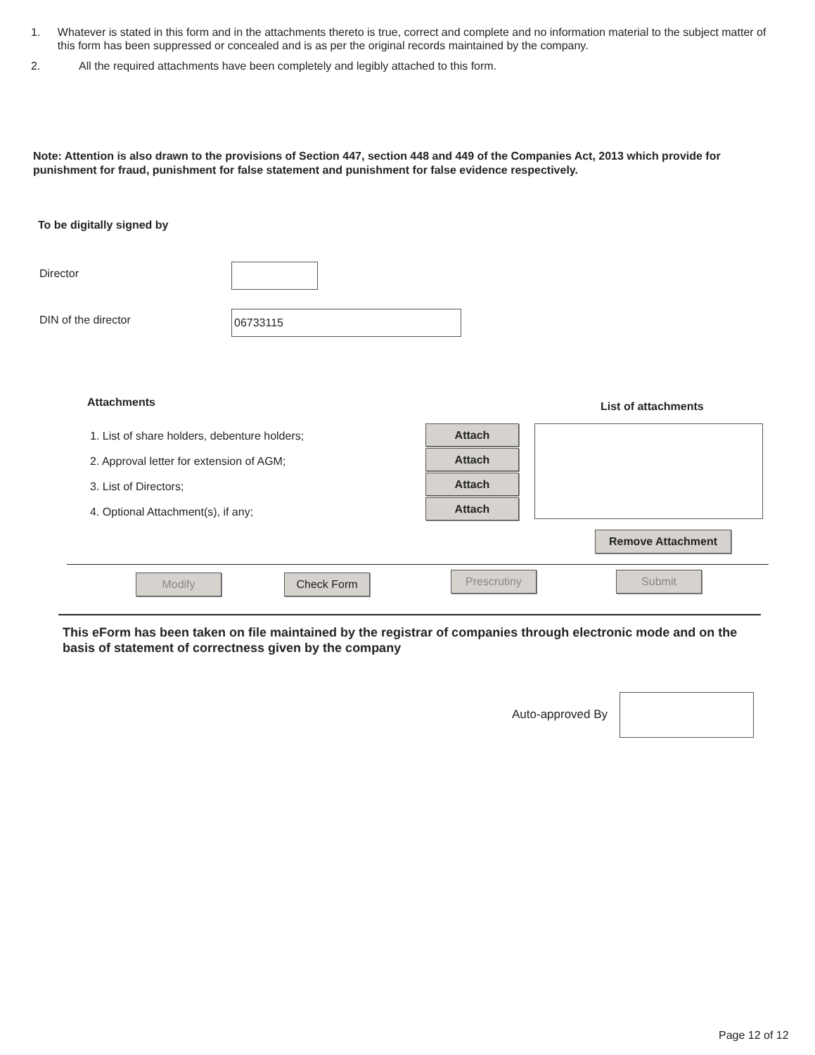1. Whatever is stated in this form and in the attachments thereto is true, correct and complete and no information material to the subject matter of this form has been suppressed or concealed and is as per the original records maintained by the company.
2. All the required attachments have been completely and legibly attached to this form.
Note: Attention is also drawn to the provisions of Section 447, section 448 and 449 of the Companies Act, 2013 which provide for punishment for fraud, punishment for false statement and punishment for false evidence respectively.
To be digitally signed by
Director
DIN of the director 06733115
Attachments List of attachments
1. List of share holders, debenture holders;
2. Approval letter for extension of AGM;
3. List of Directors;
4. Optional Attachment(s), if any;
Attach
Attach
Attach
Attach
Remove Attachment
Modify Check Form Prescrutiny Submit
This eForm has been taken on file maintained by the registrar of companies through electronic mode and on the basis of statement of correctness given by the company
Auto-approved By
Page 12 of 12